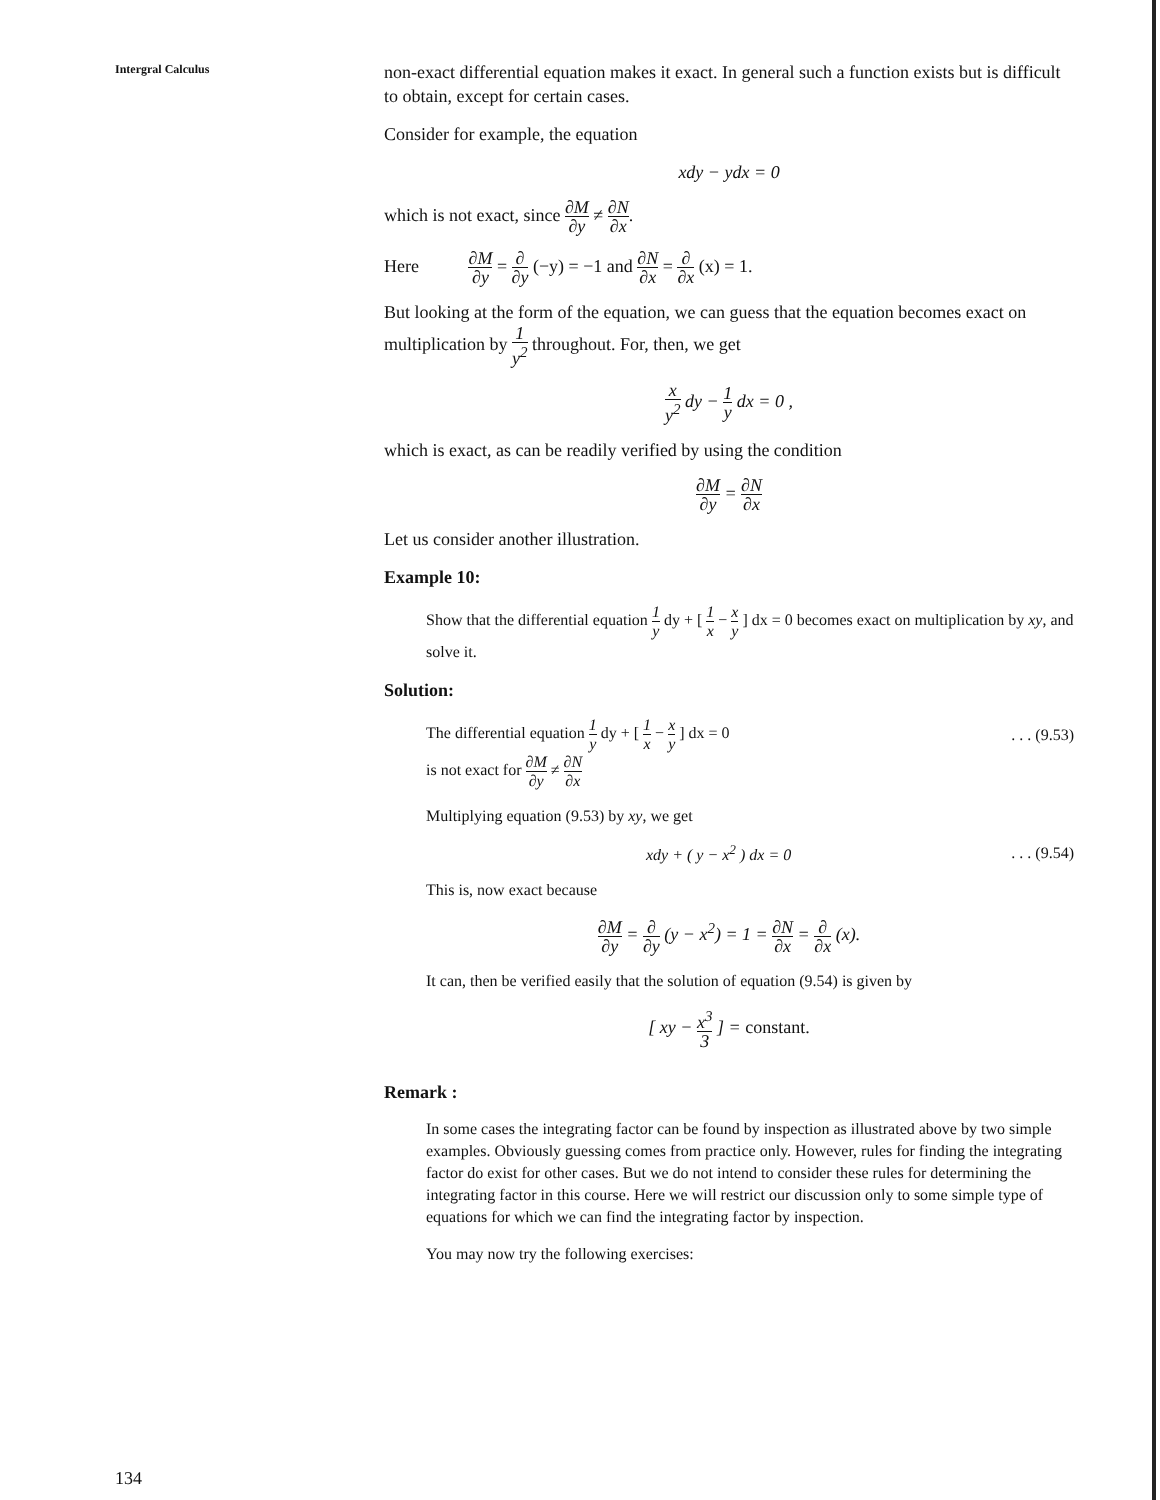Intergral Calculus
non-exact differential equation makes it exact. In general such a function exists but is difficult to obtain, except for certain cases.
Consider for example, the equation
xdy − ydx = 0
which is not exact, since ∂M ∂y ≠ ∂N ∂x.
Here ∂M ∂y = ∂ ∂y (−y) = −1 and ∂N ∂x = ∂ ∂x (x) = 1.
But looking at the form of the equation, we can guess that the equation becomes exact on multiplication by 1 y<sup>2</sup> throughout. For, then, we get
x y<sup>2</sup> dy − 1 y dx = 0 ,
which is exact, as can be readily verified by using the condition
∂M ∂y = ∂N ∂x
Let us consider another illustration.
Example 10:
Show that the differential equation 1 y dy + [ 1 x − x y ] dx = 0 becomes exact on multiplication by xy, and solve it.
Solution:
The differential equation 1 y dy + [ 1 x − x y ] dx = 0. . . (9.53)
is not exact for ∂M ∂y ≠ ∂N ∂x
Multiplying equation (9.53) by xy, we get
xdy + ( y − x<sup>2</sup> ) dx = 0. . . (9.54)
This is, now exact because
∂M ∂y = ∂ ∂y (y − x<sup>2</sup>) = 1 = ∂N ∂x = ∂ ∂x (x).
It can, then be verified easily that the solution of equation (9.54) is given by
[ xy − x<sup>3</sup> 3 ] = constant.
Remark :
In some cases the integrating factor can be found by inspection as illustrated above by two simple examples. Obviously guessing comes from practice only. However, rules for finding the integrating factor do exist for other cases. But we do not intend to consider these rules for determining the integrating factor in this course. Here we will restrict our discussion only to some simple type of equations for which we can find the integrating factor by inspection.
You may now try the following exercises:
134